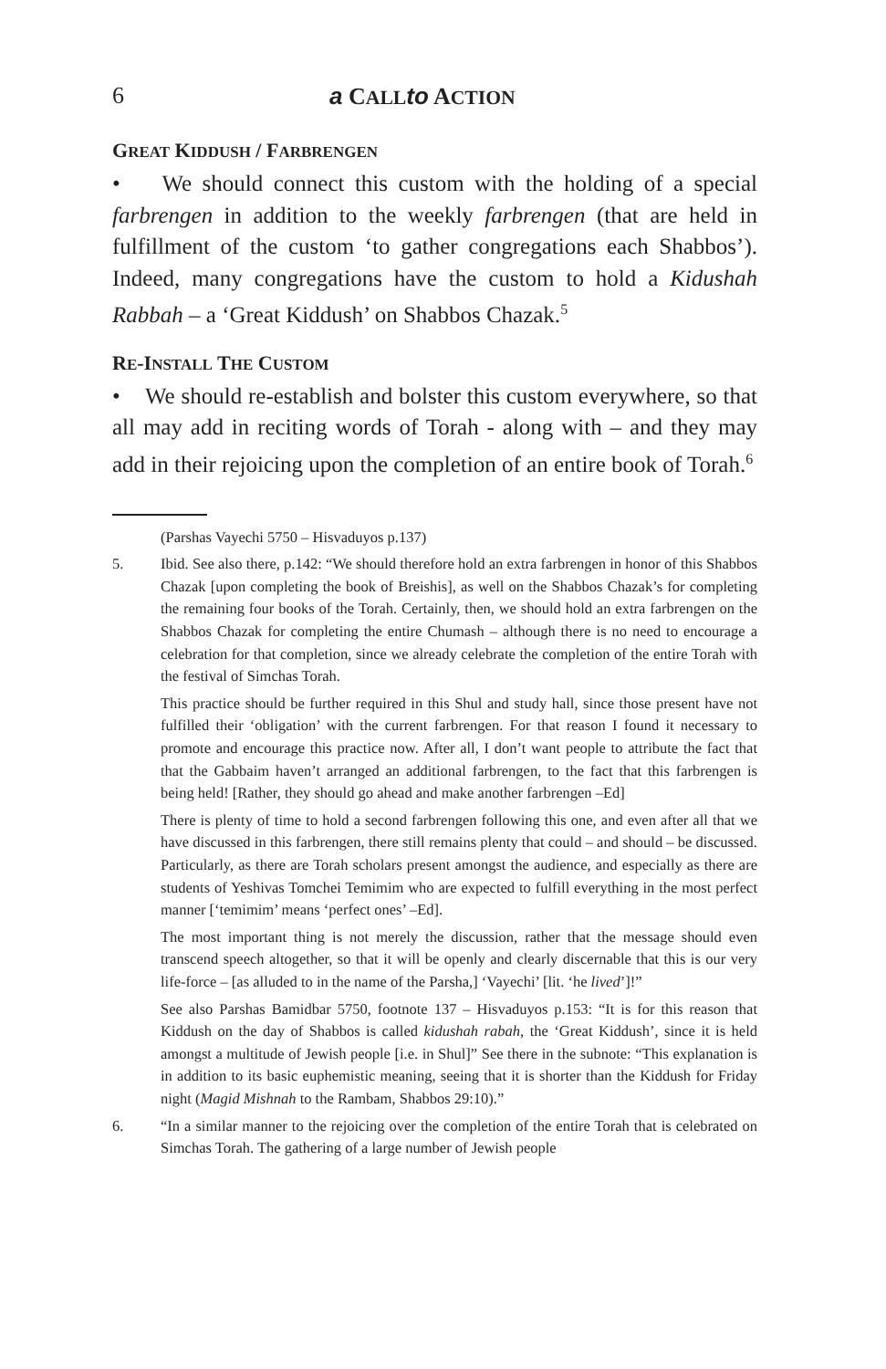6 a CALL to ACTION
GREAT KIDDUSH / FARBRENGEN
• We should connect this custom with the holding of a special farbrengen in addition to the weekly farbrengen (that are held in fulfillment of the custom ‘to gather congregations each Shabbos’). Indeed, many congregations have the custom to hold a Kidushah Rabbah – a ‘Great Kiddush’ on Shabbos Chazak.<sup>5</sup>
RE-INSTALL THE CUSTOM
• We should re-establish and bolster this custom everywhere, so that all may add in reciting words of Torah - along with – and they may add in their rejoicing upon the completion of an entire book of Torah.<sup>6</sup>
(Parshas Vayechi 5750 – Hisvaduyos p.137)
5. Ibid. See also there, p.142: “We should therefore hold an extra farbrengen in honor of this Shabbos Chazak [upon completing the book of Breishis], as well on the Shabbos Chazak’s for completing the remaining four books of the Torah. Certainly, then, we should hold an extra farbrengen on the Shabbos Chazak for completing the entire Chumash – although there is no need to encourage a celebration for that completion, since we already celebrate the completion of the entire Torah with the festival of Simchas Torah.
This practice should be further required in this Shul and study hall, since those present have not fulfilled their ‘obligation’ with the current farbrengen. For that reason I found it necessary to promote and encourage this practice now. After all, I don’t want people to attribute the fact that that the Gabbaim haven’t arranged an additional farbrengen, to the fact that this farbrengen is being held! [Rather, they should go ahead and make another farbrengen –Ed]
There is plenty of time to hold a second farbrengen following this one, and even after all that we have discussed in this farbrengen, there still remains plenty that could – and should – be discussed. Particularly, as there are Torah scholars present amongst the audience, and especially as there are students of Yeshivas Tomchei Temimim who are expected to fulfill everything in the most perfect manner [‘temimim’ means ‘perfect ones’ –Ed].
The most important thing is not merely the discussion, rather that the message should even transcend speech altogether, so that it will be openly and clearly discernable that this is our very life-force – [as alluded to in the name of the Parsha,] ‘Vayechi’ [lit. ‘he lived’]!”
See also Parshas Bamidbar 5750, footnote 137 – Hisvaduyos p.153: “It is for this reason that Kiddush on the day of Shabbos is called kidushah rabah, the ‘Great Kiddush’, since it is held amongst a multitude of Jewish people [i.e. in Shul]” See there in the subnote: “This explanation is in addition to its basic euphemistic meaning, seeing that it is shorter than the Kiddush for Friday night (Magid Mishnah to the Rambam, Shabbos 29:10).”
6. “In a similar manner to the rejoicing over the completion of the entire Torah that is celebrated on Simchas Torah. The gathering of a large number of Jewish people